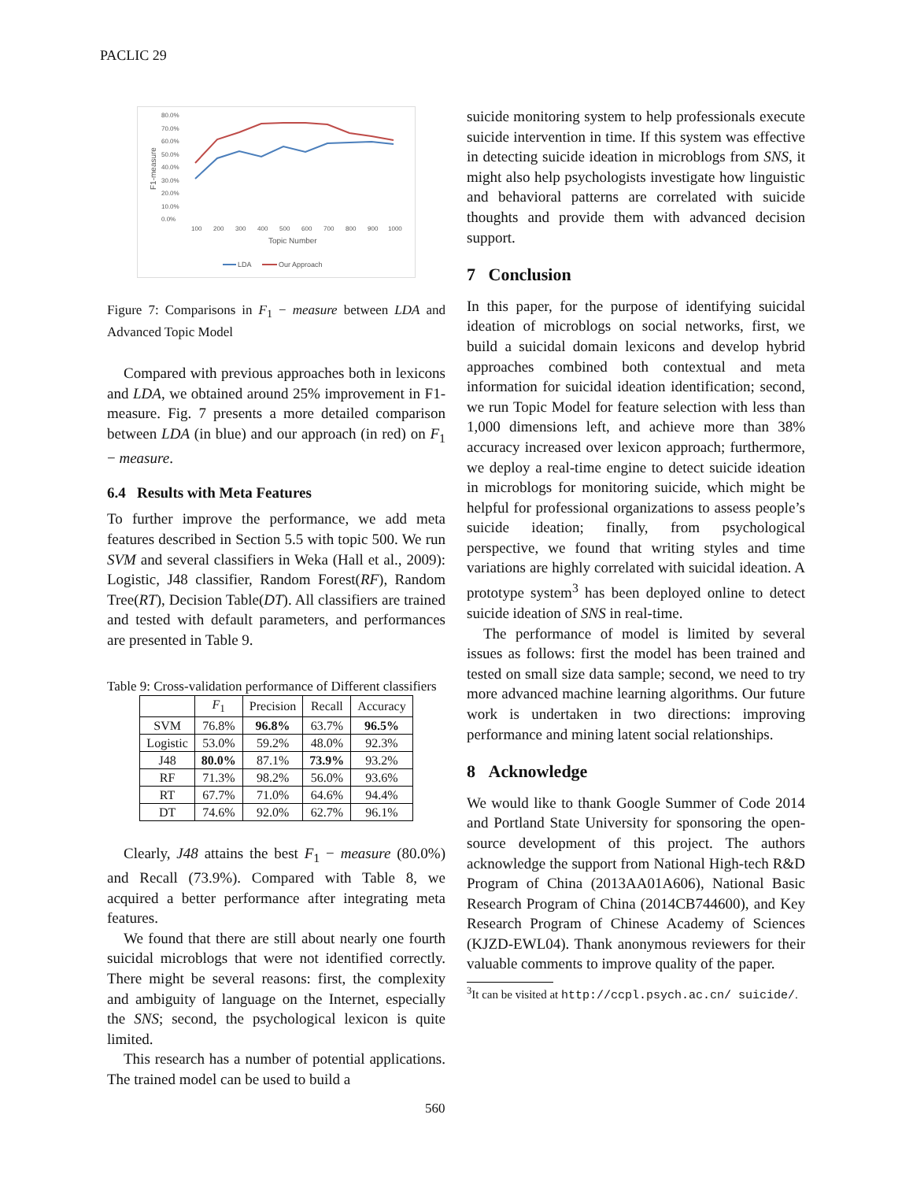PACLIC 29
80.0%
70.0%
60.0%
50.0%
40.0%
30.0%
20.0%
10.0%
0.0%
100
200
300
400
500
600
700
800
900
1000
Topic Number
F1-measure
LDA
Our Approach
Figure 7: Comparisons in F<sub>1</sub> − measure between LDA and Advanced Topic Model
Compared with previous approaches both in lexicons and LDA, we obtained around 25% improvement in F1-measure. Fig. 7 presents a more detailed comparison between LDA (in blue) and our approach (in red) on F<sub>1</sub> − measure.
6.4 Results with Meta Features
To further improve the performance, we add meta features described in Section 5.5 with topic 500. We run SVM and several classifiers in Weka (Hall et al., 2009): Logistic, J48 classifier, Random Forest(RF), Random Tree(RT), Decision Table(DT). All classifiers are trained and tested with default parameters, and performances are presented in Table 9.
Table 9: Cross-validation performance of Different classifiers
| | F<sub>1</sub> | Precision | Recall | Accuracy |
| --- | --- | --- | --- | --- |
| SVM | 76.8% | 96.8% | 63.7% | 96.5% |
| Logistic | 53.0% | 59.2% | 48.0% | 92.3% |
| J48 | 80.0% | 87.1% | 73.9% | 93.2% |
| RF | 71.3% | 98.2% | 56.0% | 93.6% |
| RT | 67.7% | 71.0% | 64.6% | 94.4% |
| DT | 74.6% | 92.0% | 62.7% | 96.1% |
Clearly, J48 attains the best F<sub>1</sub> − measure (80.0%) and Recall (73.9%). Compared with Table 8, we acquired a better performance after integrating meta features.
We found that there are still about nearly one fourth suicidal microblogs that were not identified correctly. There might be several reasons: first, the complexity and ambiguity of language on the Internet, especially the SNS; second, the psychological lexicon is quite limited.
This research has a number of potential applications. The trained model can be used to build a
suicide monitoring system to help professionals execute suicide intervention in time. If this system was effective in detecting suicide ideation in microblogs from SNS, it might also help psychologists investigate how linguistic and behavioral patterns are correlated with suicide thoughts and provide them with advanced decision support.
7 Conclusion
In this paper, for the purpose of identifying suicidal ideation of microblogs on social networks, first, we build a suicidal domain lexicons and develop hybrid approaches combined both contextual and meta information for suicidal ideation identification; second, we run Topic Model for feature selection with less than 1,000 dimensions left, and achieve more than 38% accuracy increased over lexicon approach; furthermore, we deploy a real-time engine to detect suicide ideation in microblogs for monitoring suicide, which might be helpful for professional organizations to assess people’s suicide ideation; finally, from psychological perspective, we found that writing styles and time variations are highly correlated with suicidal ideation. A prototype system<sup>3</sup> has been deployed online to detect suicide ideation of SNS in real-time.
The performance of model is limited by several issues as follows: first the model has been trained and tested on small size data sample; second, we need to try more advanced machine learning algorithms. Our future work is undertaken in two directions: improving performance and mining latent social relationships.
8 Acknowledge
We would like to thank Google Summer of Code 2014 and Portland State University for sponsoring the open-source development of this project. The authors acknowledge the support from National High-tech R&D Program of China (2013AA01A606), National Basic Research Program of China (2014CB744600), and Key Research Program of Chinese Academy of Sciences (KJZD-EWL04). Thank anonymous reviewers for their valuable comments to improve quality of the paper.
<sup>3</sup> It can be visited at http://ccpl.psych.ac.cn/ suicide/.
560